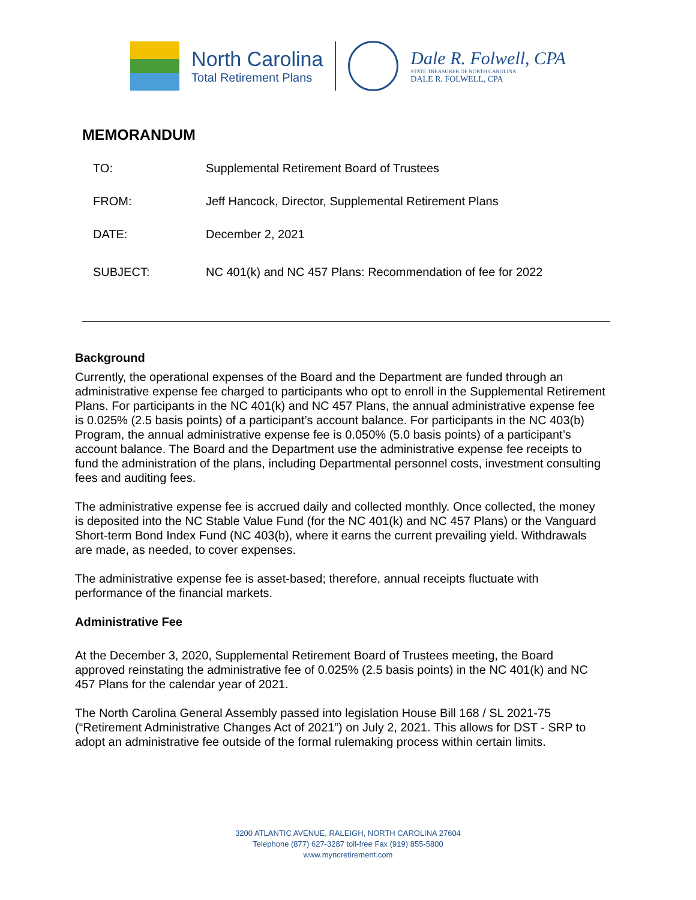North Carolina
Total Retirement Plans
Dale R. Folwell, CPA
STATE TREASURER OF NORTH CAROLINA
DALE R. FOLWELL, CPA
MEMORANDUM
TO: Supplemental Retirement Board of Trustees
FROM: Jeff Hancock, Director, Supplemental Retirement Plans
DATE: December 2, 2021
SUBJECT: NC 401(k) and NC 457 Plans: Recommendation of fee for 2022
Background
Currently, the operational expenses of the Board and the Department are funded through an administrative expense fee charged to participants who opt to enroll in the Supplemental Retirement Plans. For participants in the NC 401(k) and NC 457 Plans, the annual administrative expense fee is 0.025% (2.5 basis points) of a participant’s account balance. For participants in the NC 403(b) Program, the annual administrative expense fee is 0.050% (5.0 basis points) of a participant’s account balance. The Board and the Department use the administrative expense fee receipts to fund the administration of the plans, including Departmental personnel costs, investment consulting fees and auditing fees.
The administrative expense fee is accrued daily and collected monthly. Once collected, the money is deposited into the NC Stable Value Fund (for the NC 401(k) and NC 457 Plans) or the Vanguard Short-term Bond Index Fund (NC 403(b), where it earns the current prevailing yield. Withdrawals are made, as needed, to cover expenses.
The administrative expense fee is asset-based; therefore, annual receipts fluctuate with performance of the financial markets.
Administrative Fee
At the December 3, 2020, Supplemental Retirement Board of Trustees meeting, the Board approved reinstating the administrative fee of 0.025% (2.5 basis points) in the NC 401(k) and NC 457 Plans for the calendar year of 2021.
The North Carolina General Assembly passed into legislation House Bill 168 / SL 2021-75 (“Retirement Administrative Changes Act of 2021”) on July 2, 2021. This allows for DST - SRP to adopt an administrative fee outside of the formal rulemaking process within certain limits.
3200 ATLANTIC AVENUE, RALEIGH, NORTH CAROLINA 27604
Telephone (877) 627-3287 toll-free Fax (919) 855-5800
www.myncretirement.com